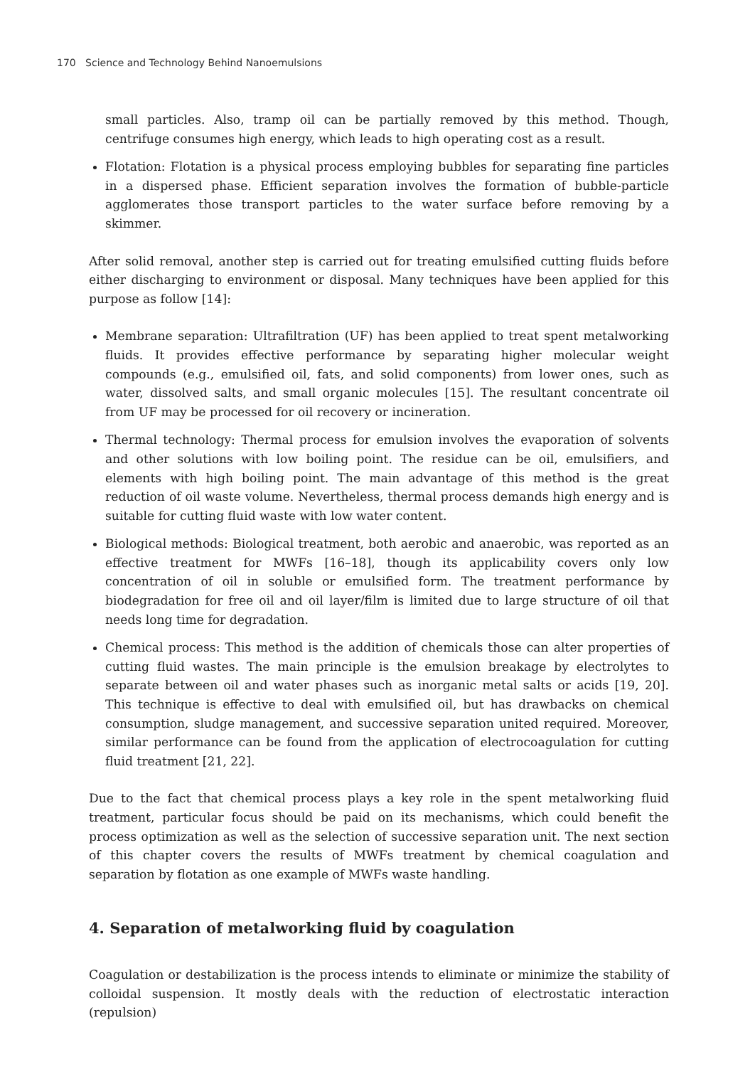170 Science and Technology Behind Nanoemulsions
small particles. Also, tramp oil can be partially removed by this method. Though, centrifuge consumes high energy, which leads to high operating cost as a result.
Flotation: Flotation is a physical process employing bubbles for separating fine particles in a dispersed phase. Efficient separation involves the formation of bubble-particle agglomerates those transport particles to the water surface before removing by a skimmer.
After solid removal, another step is carried out for treating emulsified cutting fluids before either discharging to environment or disposal. Many techniques have been applied for this purpose as follow [14]:
Membrane separation: Ultrafiltration (UF) has been applied to treat spent metalworking fluids. It provides effective performance by separating higher molecular weight compounds (e.g., emulsified oil, fats, and solid components) from lower ones, such as water, dissolved salts, and small organic molecules [15]. The resultant concentrate oil from UF may be processed for oil recovery or incineration.
Thermal technology: Thermal process for emulsion involves the evaporation of solvents and other solutions with low boiling point. The residue can be oil, emulsifiers, and elements with high boiling point. The main advantage of this method is the great reduction of oil waste volume. Nevertheless, thermal process demands high energy and is suitable for cutting fluid waste with low water content.
Biological methods: Biological treatment, both aerobic and anaerobic, was reported as an effective treatment for MWFs [16–18], though its applicability covers only low concentration of oil in soluble or emulsified form. The treatment performance by biodegradation for free oil and oil layer/film is limited due to large structure of oil that needs long time for degradation.
Chemical process: This method is the addition of chemicals those can alter properties of cutting fluid wastes. The main principle is the emulsion breakage by electrolytes to separate between oil and water phases such as inorganic metal salts or acids [19, 20]. This technique is effective to deal with emulsified oil, but has drawbacks on chemical consumption, sludge management, and successive separation united required. Moreover, similar performance can be found from the application of electrocoagulation for cutting fluid treatment [21, 22].
Due to the fact that chemical process plays a key role in the spent metalworking fluid treatment, particular focus should be paid on its mechanisms, which could benefit the process optimization as well as the selection of successive separation unit. The next section of this chapter covers the results of MWFs treatment by chemical coagulation and separation by flotation as one example of MWFs waste handling.
4. Separation of metalworking fluid by coagulation
Coagulation or destabilization is the process intends to eliminate or minimize the stability of colloidal suspension. It mostly deals with the reduction of electrostatic interaction (repulsion)